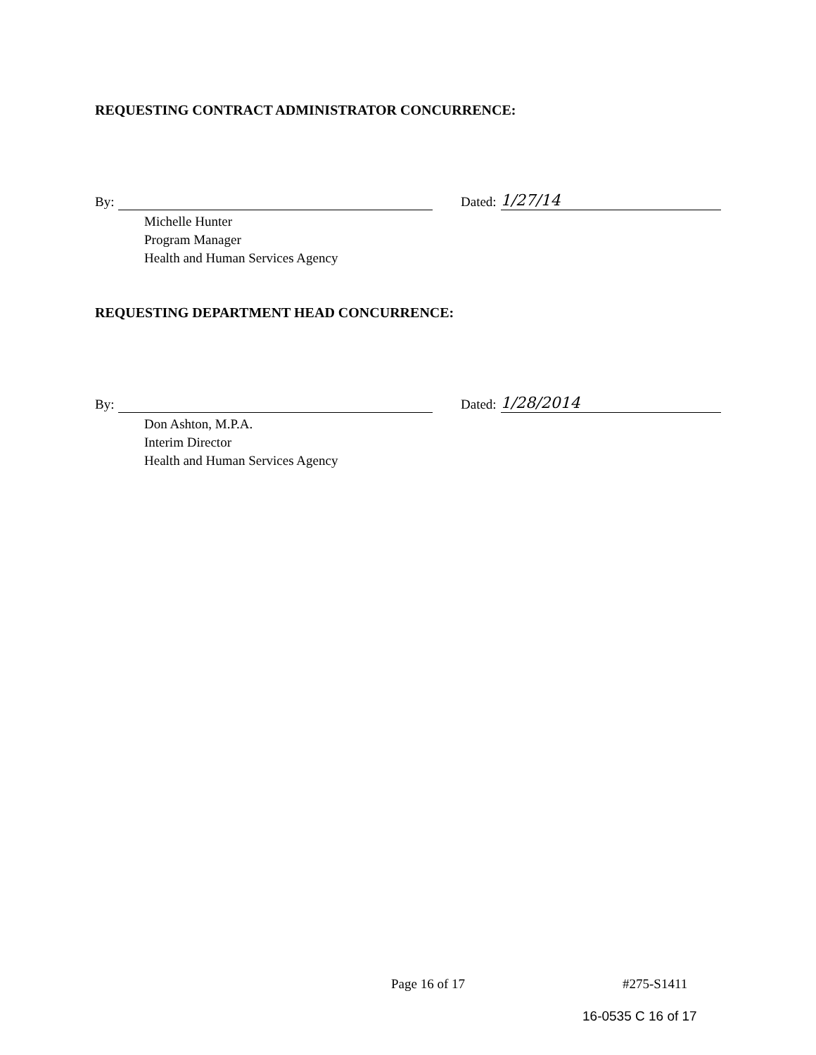REQUESTING CONTRACT ADMINISTRATOR CONCURRENCE:
By: Dated:
1/27/14
Michelle Hunter
Program Manager
Health and Human Services Agency
REQUESTING DEPARTMENT HEAD CONCURRENCE:
By: Dated:
1/28/2014
Don Ashton, M.P.A.
Interim Director
Health and Human Services Agency
Page 16 of 17 #275-S1411
16-0535 C 16 of 17